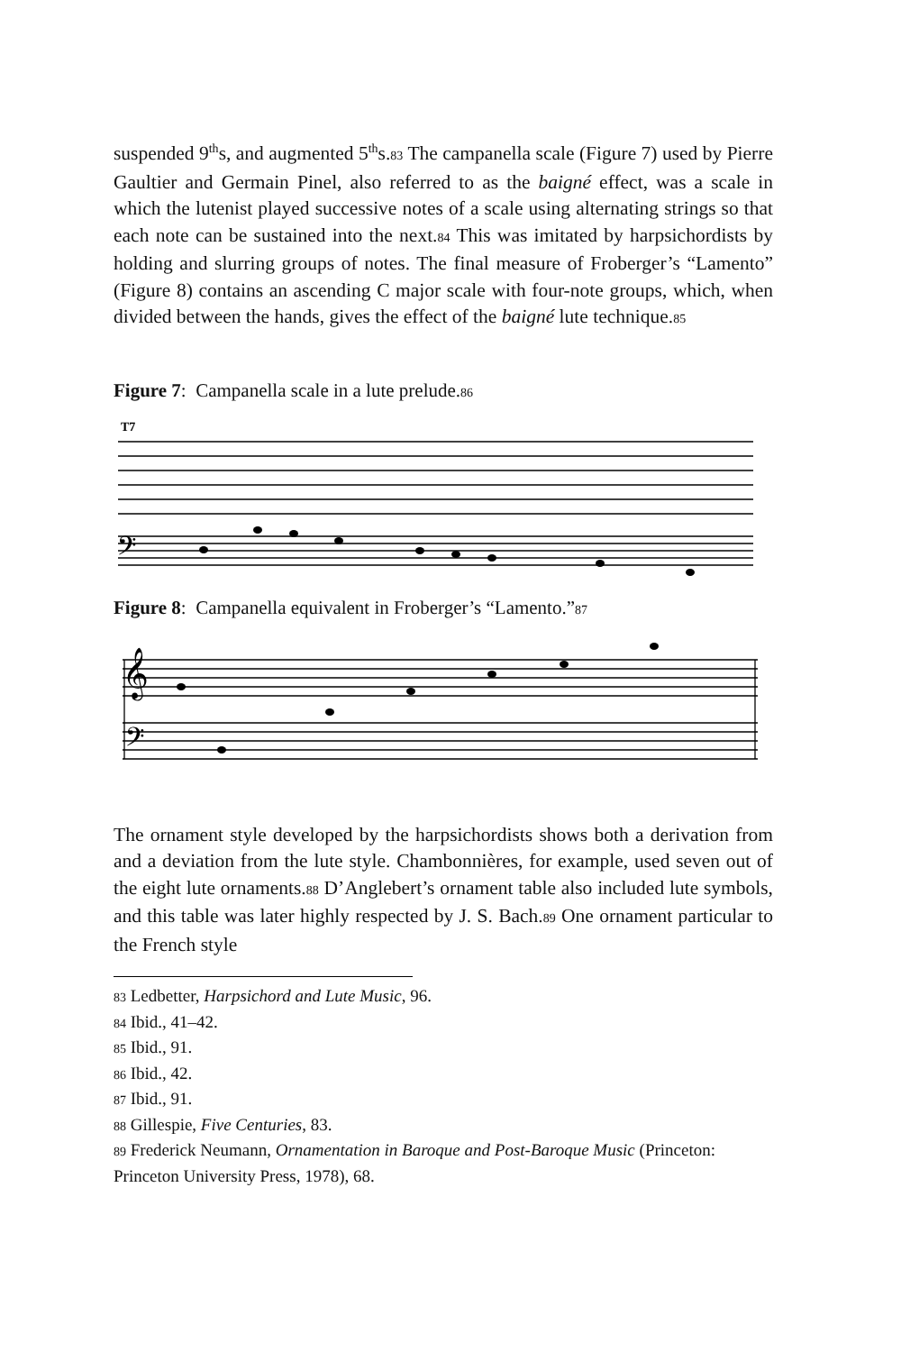suspended 9<sup>th</sup>s, and augmented 5<sup>th</sup>s.83 The campanella scale (Figure 7) used by Pierre Gaultier and Germain Pinel, also referred to as the baigné effect, was a scale in which the lutenist played successive notes of a scale using alternating strings so that each note can be sustained into the next.84 This was imitated by harpsichordists by holding and slurring groups of notes. The final measure of Froberger’s “Lamento” (Figure 8) contains an ascending C major scale with four-note groups, which, when divided between the hands, gives the effect of the baigné lute technique.85
Figure 7: Campanella scale in a lute prelude.86
T7
𝄢
Figure 8: Campanella equivalent in Froberger’s “Lamento.”87
𝄞
𝄢
The ornament style developed by the harpsichordists shows both a derivation from and a deviation from the lute style. Chambonnières, for example, used seven out of the eight lute ornaments.88 D’Anglebert’s ornament table also included lute symbols, and this table was later highly respected by J. S. Bach.89 One ornament particular to the French style
83 Ledbetter, Harpsichord and Lute Music, 96.
84 Ibid., 41–42.
85 Ibid., 91.
86 Ibid., 42.
87 Ibid., 91.
88 Gillespie, Five Centuries, 83.
89 Frederick Neumann, Ornamentation in Baroque and Post-Baroque Music (Princeton: Princeton University Press, 1978), 68.